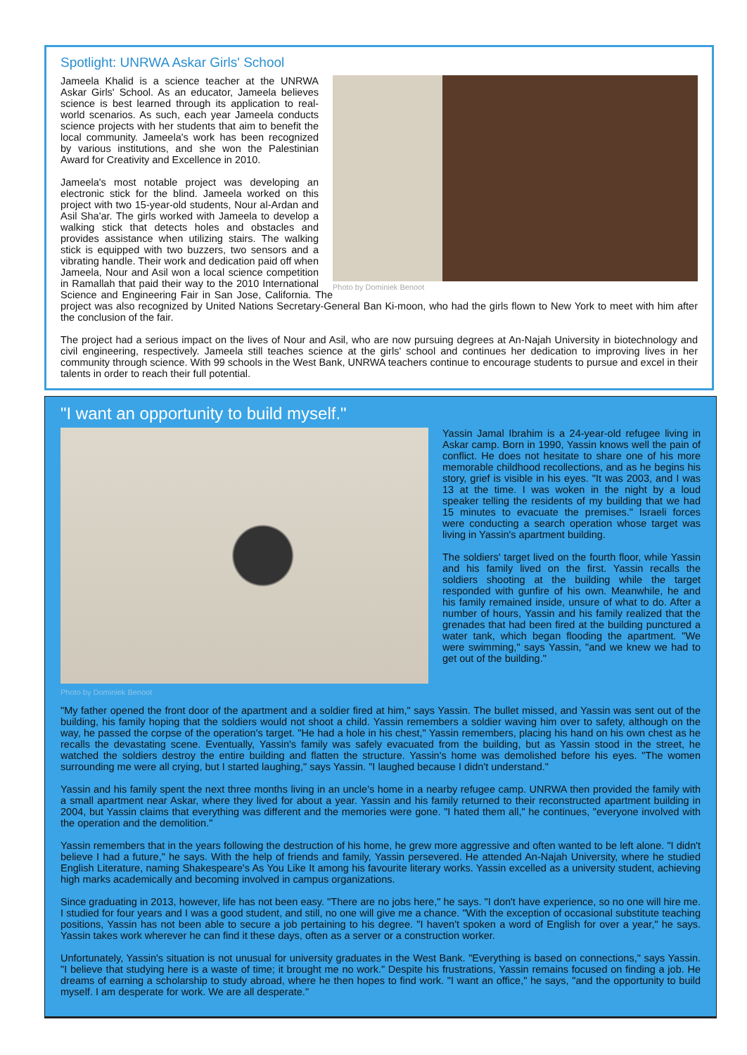Spotlight: UNRWA Askar Girls' School
Photo by Dominiek Benoot
Jameela Khalid is a science teacher at the UNRWA Askar Girls' School. As an educator, Jameela believes science is best learned through its application to real-world scenarios. As such, each year Jameela conducts science projects with her students that aim to benefit the local community. Jameela's work has been recognized by various institutions, and she won the Palestinian Award for Creativity and Excellence in 2010.
Jameela's most notable project was developing an electronic stick for the blind. Jameela worked on this project with two 15-year-old students, Nour al-Ardan and Asil Sha'ar. The girls worked with Jameela to develop a walking stick that detects holes and obstacles and provides assistance when utilizing stairs. The walking stick is equipped with two buzzers, two sensors and a vibrating handle. Their work and dedication paid off when Jameela, Nour and Asil won a local science competition in Ramallah that paid their way to the 2010 International Science and Engineering Fair in San Jose, California. The project was also recognized by United Nations Secretary-General Ban Ki-moon, who had the girls flown to New York to meet with him after the conclusion of the fair.
The project had a serious impact on the lives of Nour and Asil, who are now pursuing degrees at An-Najah University in biotechnology and civil engineering, respectively. Jameela still teaches science at the girls' school and continues her dedication to improving lives in her community through science. With 99 schools in the West Bank, UNRWA teachers continue to encourage students to pursue and excel in their talents in order to reach their full potential.
"I want an opportunity to build myself."
Yassin Jamal Ibrahim is a 24-year-old refugee living in Askar camp. Born in 1990, Yassin knows well the pain of conflict. He does not hesitate to share one of his more memorable childhood recollections, and as he begins his story, grief is visible in his eyes. "It was 2003, and I was 13 at the time. I was woken in the night by a loud speaker telling the residents of my building that we had 15 minutes to evacuate the premises." Israeli forces were conducting a search operation whose target was living in Yassin's apartment building.
The soldiers' target lived on the fourth floor, while Yassin and his family lived on the first. Yassin recalls the soldiers shooting at the building while the target responded with gunfire of his own. Meanwhile, he and his family remained inside, unsure of what to do. After a number of hours, Yassin and his family realized that the grenades that had been fired at the building punctured a water tank, which began flooding the apartment. "We were swimming," says Yassin, "and we knew we had to get out of the building."
Photo by Dominiek Benoot
"My father opened the front door of the apartment and a soldier fired at him," says Yassin. The bullet missed, and Yassin was sent out of the building, his family hoping that the soldiers would not shoot a child. Yassin remembers a soldier waving him over to safety, although on the way, he passed the corpse of the operation's target. "He had a hole in his chest," Yassin remembers, placing his hand on his own chest as he recalls the devastating scene. Eventually, Yassin's family was safely evacuated from the building, but as Yassin stood in the street, he watched the soldiers destroy the entire building and flatten the structure. Yassin's home was demolished before his eyes. "The women surrounding me were all crying, but I started laughing," says Yassin. "I laughed because I didn't understand."
Yassin and his family spent the next three months living in an uncle's home in a nearby refugee camp. UNRWA then provided the family with a small apartment near Askar, where they lived for about a year. Yassin and his family returned to their reconstructed apartment building in 2004, but Yassin claims that everything was different and the memories were gone. "I hated them all," he continues, "everyone involved with the operation and the demolition."
Yassin remembers that in the years following the destruction of his home, he grew more aggressive and often wanted to be left alone. "I didn't believe I had a future," he says. With the help of friends and family, Yassin persevered. He attended An-Najah University, where he studied English Literature, naming Shakespeare's As You Like It among his favourite literary works. Yassin excelled as a university student, achieving high marks academically and becoming involved in campus organizations.
Since graduating in 2013, however, life has not been easy. "There are no jobs here," he says. "I don't have experience, so no one will hire me. I studied for four years and I was a good student, and still, no one will give me a chance. "With the exception of occasional substitute teaching positions, Yassin has not been able to secure a job pertaining to his degree. "I haven't spoken a word of English for over a year," he says. Yassin takes work wherever he can find it these days, often as a server or a construction worker.
Unfortunately, Yassin's situation is not unusual for university graduates in the West Bank. "Everything is based on connections," says Yassin. "I believe that studying here is a waste of time; it brought me no work." Despite his frustrations, Yassin remains focused on finding a job. He dreams of earning a scholarship to study abroad, where he then hopes to find work. "I want an office," he says, "and the opportunity to build myself. I am desperate for work. We are all desperate."